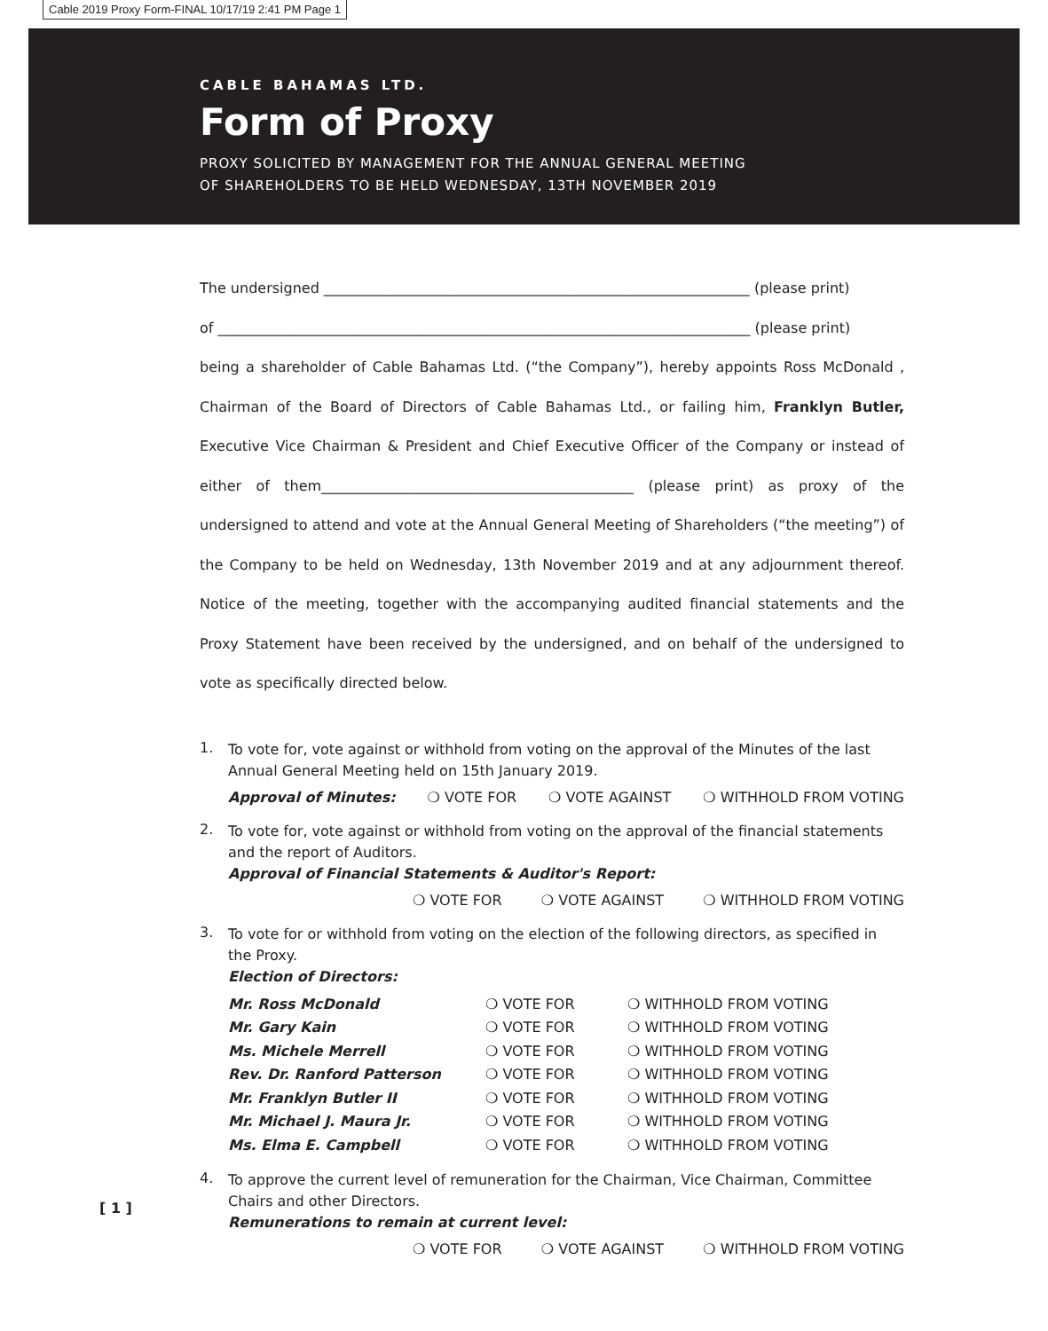Cable 2019 Proxy Form-FINAL 10/17/19 2:41 PM Page 1
CABLE BAHAMAS LTD.
Form of Proxy
PROXY SOLICITED BY MANAGEMENT FOR THE ANNUAL GENERAL MEETING
OF SHAREHOLDERS TO BE HELD WEDNESDAY, 13TH NOVEMBER 2019
The undersigned ____________________________________________________________ (please print)
of ___________________________________________________________________________ (please print)
being a shareholder of Cable Bahamas Ltd. (“the Company”), hereby appoints Ross McDonald , Chairman of the Board of Directors of Cable Bahamas Ltd., or failing him, Franklyn Butler, Executive Vice Chairman & President and Chief Executive Officer of the Company or instead of either of them____________________________________________ (please print) as proxy of the undersigned to attend and vote at the Annual General Meeting of Shareholders (“the meeting”) of the Company to be held on Wednesday, 13th November 2019 and at any adjournment thereof. Notice of the meeting, together with the accompanying audited financial statements and the Proxy Statement have been received by the undersigned, and on behalf of the undersigned to vote as specifically directed below.
1.
To vote for, vote against or withhold from voting on the approval of the Minutes of the last Annual General Meeting held on 15th January 2019.
Approval of Minutes: ❍ VOTE FOR ❍ VOTE AGAINST ❍ WITHHOLD FROM VOTING
2.
To vote for, vote against or withhold from voting on the approval of the financial statements and the report of Auditors.
Approval of Financial Statements & Auditor's Report:
❍ VOTE FOR ❍ VOTE AGAINST ❍ WITHHOLD FROM VOTING
3.
To vote for or withhold from voting on the election of the following directors, as specified in the Proxy.
Election of Directors:
Mr. Ross McDonald ❍ VOTE FOR ❍ WITHHOLD FROM VOTING Mr. Gary Kain ❍ VOTE FOR ❍ WITHHOLD FROM VOTING Ms. Michele Merrell ❍ VOTE FOR ❍ WITHHOLD FROM VOTING Rev. Dr. Ranford Patterson ❍ VOTE FOR ❍ WITHHOLD FROM VOTING Mr. Franklyn Butler II ❍ VOTE FOR ❍ WITHHOLD FROM VOTING Mr. Michael J. Maura Jr. ❍ VOTE FOR ❍ WITHHOLD FROM VOTING Ms. Elma E. Campbell ❍ VOTE FOR ❍ WITHHOLD FROM VOTING
4.
To approve the current level of remuneration for the Chairman, Vice Chairman, Committee Chairs and other Directors.
Remunerations to remain at current level:
❍ VOTE FOR ❍ VOTE AGAINST ❍ WITHHOLD FROM VOTING
[ 1 ]